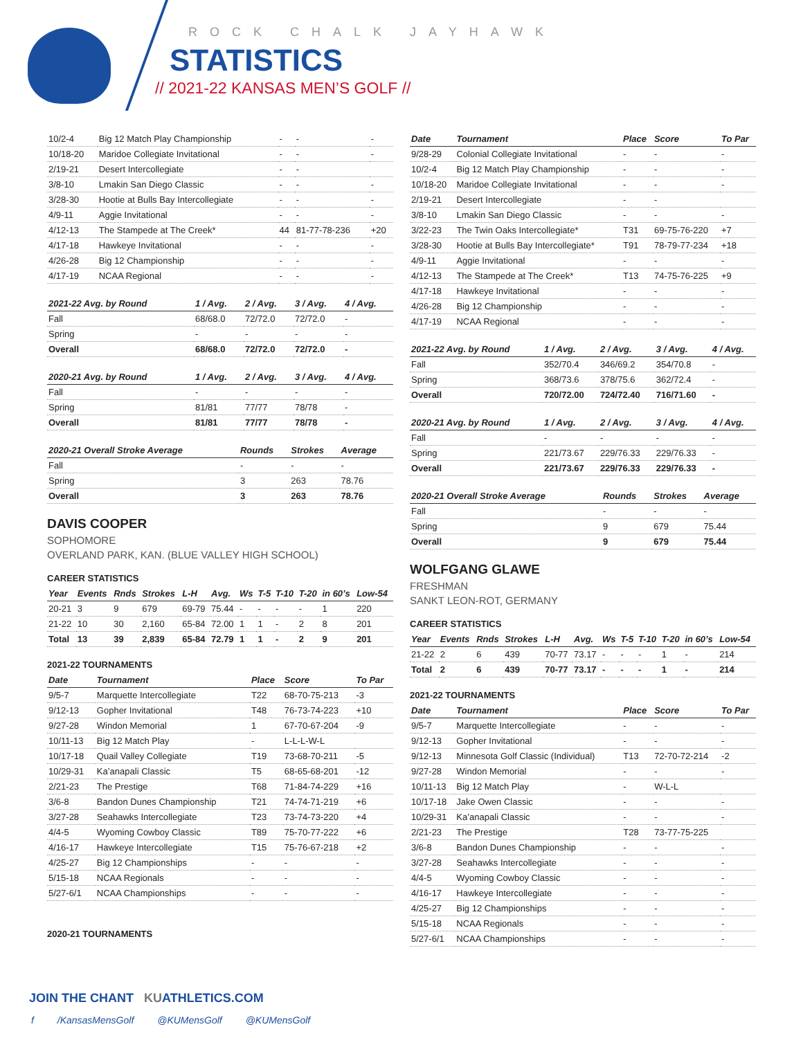ROCK CHALK JAYHAWK
STATISTICS
// 2021-22 KANSAS MEN’S GOLF //
| 10/2-4 | Big 12 Match Play Championship | - | - | - |
| 10/18-20 | Maridoe Collegiate Invitational | - | - | - |
| 2/19-21 | Desert Intercollegiate | - | - | |
| 3/8-10 | Lmakin San Diego Classic | - | - | - |
| 3/28-30 | Hootie at Bulls Bay Intercollegiate | - | - | - |
| 4/9-11 | Aggie Invitational | - | - | - |
| 4/12-13 | The Stampede at The Creek* | 44 | 81-77-78-236 | +20 |
| 4/17-18 | Hawkeye Invitational | - | - | - |
| 4/26-28 | Big 12 Championship | - | - | - |
| 4/17-19 | NCAA Regional | - | - | - |
| 2021-22 Avg. by Round | 1 / Avg. | 2 / Avg. | 3 / Avg. | 4 / Avg. |
| --- | --- | --- | --- | --- |
| Fall | 68/68.0 | 72/72.0 | 72/72.0 | - |
| Spring | - | - | - | - |
| Overall | 68/68.0 | 72/72.0 | 72/72.0 | - |
| 2020-21 Avg. by Round | 1 / Avg. | 2 / Avg. | 3 / Avg. | 4 / Avg. |
| --- | --- | --- | --- | --- |
| Fall | - | - | - | - |
| Spring | 81/81 | 77/77 | 78/78 | - |
| Overall | 81/81 | 77/77 | 78/78 | - |
| 2020-21 Overall Stroke Average | Rounds | Strokes | Average |
| --- | --- | --- | --- |
| Fall | - | - | - |
| Spring | 3 | 263 | 78.76 |
| Overall | 3 | 263 | 78.76 |
DAVIS COOPER
SOPHOMORE
OVERLAND PARK, KAN. (BLUE VALLEY HIGH SCHOOL)
CAREER STATISTICS
| Year | Events | Rnds | Strokes | L-H | Avg. | Ws | T-5 | T-10 | T-20 | in 60’s | Low-54 |
| --- | --- | --- | --- | --- | --- | --- | --- | --- | --- | --- | --- |
| 20-21 | 3 | 9 | 679 | 69-79 | 75.44 | - | - | - | - | 1 | 220 |
| 21-22 | 10 | 30 | 2,160 | 65-84 | 72.00 | 1 | 1 | - | 2 | 8 | 201 |
| Total | 13 | 39 | 2,839 | 65-84 | 72.79 | 1 | 1 | - | 2 | 9 | 201 |
2021-22 TOURNAMENTS
| Date | Tournament | Place | Score | To Par |
| --- | --- | --- | --- | --- |
| 9/5-7 | Marquette Intercollegiate | T22 | 68-70-75-213 | -3 |
| 9/12-13 | Gopher Invitational | T48 | 76-73-74-223 | +10 |
| 9/27-28 | Windon Memorial | 1 | 67-70-67-204 | -9 |
| 10/11-13 | Big 12 Match Play | - | L-L-L-W-L | |
| 10/17-18 | Quail Valley Collegiate | T19 | 73-68-70-211 | -5 |
| 10/29-31 | Ka’anapali Classic | T5 | 68-65-68-201 | -12 |
| 2/21-23 | The Prestige | T68 | 71-84-74-229 | +16 |
| 3/6-8 | Bandon Dunes Championship | T21 | 74-74-71-219 | +6 |
| 3/27-28 | Seahawks Intercollegiate | T23 | 73-74-73-220 | +4 |
| 4/4-5 | Wyoming Cowboy Classic | T89 | 75-70-77-222 | +6 |
| 4/16-17 | Hawkeye Intercollegiate | T15 | 75-76-67-218 | +2 |
| 4/25-27 | Big 12 Championships | - | - | - |
| 5/15-18 | NCAA Regionals | - | - | - |
| 5/27-6/1 | NCAA Championships | - | - | - |
2020-21 TOURNAMENTS
| Date | Tournament | Place | Score | To Par |
| --- | --- | --- | --- | --- |
| 9/28-29 | Colonial Collegiate Invitational | - | - | - |
| 10/2-4 | Big 12 Match Play Championship | - | - | - |
| 10/18-20 | Maridoe Collegiate Invitational | - | - | - |
| 2/19-21 | Desert Intercollegiate | - | - | |
| 3/8-10 | Lmakin San Diego Classic | - | - | - |
| 3/22-23 | The Twin Oaks Intercollegiate* | T31 | 69-75-76-220 | +7 |
| 3/28-30 | Hootie at Bulls Bay Intercollegiate* | T91 | 78-79-77-234 | +18 |
| 4/9-11 | Aggie Invitational | - | - | - |
| 4/12-13 | The Stampede at The Creek* | T13 | 74-75-76-225 | +9 |
| 4/17-18 | Hawkeye Invitational | - | - | - |
| 4/26-28 | Big 12 Championship | - | - | - |
| 4/17-19 | NCAA Regional | - | - | - |
| 2021-22 Avg. by Round | 1 / Avg. | 2 / Avg. | 3 / Avg. | 4 / Avg. |
| --- | --- | --- | --- | --- |
| Fall | 352/70.4 | 346/69.2 | 354/70.8 | - |
| Spring | 368/73.6 | 378/75.6 | 362/72.4 | - |
| Overall | 720/72.00 | 724/72.40 | 716/71.60 | - |
| 2020-21 Avg. by Round | 1 / Avg. | 2 / Avg. | 3 / Avg. | 4 / Avg. |
| --- | --- | --- | --- | --- |
| Fall | - | - | - | - |
| Spring | 221/73.67 | 229/76.33 | 229/76.33 | - |
| Overall | 221/73.67 | 229/76.33 | 229/76.33 | - |
| 2020-21 Overall Stroke Average | Rounds | Strokes | Average |
| --- | --- | --- | --- |
| Fall | - | - | - |
| Spring | 9 | 679 | 75.44 |
| Overall | 9 | 679 | 75.44 |
WOLFGANG GLAWE
FRESHMAN
SANKT LEON-ROT, GERMANY
CAREER STATISTICS
| Year | Events | Rnds | Strokes | L-H | Avg. | Ws | T-5 | T-10 | T-20 | in 60’s | Low-54 |
| --- | --- | --- | --- | --- | --- | --- | --- | --- | --- | --- | --- |
| 21-22 | 2 | 6 | 439 | 70-77 | 73.17 | - | - | - | 1 | - | 214 |
| Total | 2 | 6 | 439 | 70-77 | 73.17 | - | - | - | 1 | - | 214 |
2021-22 TOURNAMENTS
| Date | Tournament | Place | Score | To Par |
| --- | --- | --- | --- | --- |
| 9/5-7 | Marquette Intercollegiate | - | - | - |
| 9/12-13 | Gopher Invitational | - | - | - |
| 9/12-13 | Minnesota Golf Classic (Individual) | T13 | 72-70-72-214 | -2 |
| 9/27-28 | Windon Memorial | - | - | - |
| 10/11-13 | Big 12 Match Play | - | W-L-L | |
| 10/17-18 | Jake Owen Classic | - | - | - |
| 10/29-31 | Ka’anapali Classic | - | - | - |
| 2/21-23 | The Prestige | T28 | 73-77-75-225 | |
| 3/6-8 | Bandon Dunes Championship | - | - | - |
| 3/27-28 | Seahawks Intercollegiate | - | - | - |
| 4/4-5 | Wyoming Cowboy Classic | - | - | - |
| 4/16-17 | Hawkeye Intercollegiate | - | - | - |
| 4/25-27 | Big 12 Championships | - | - | - |
| 5/15-18 | NCAA Regionals | - | - | - |
| 5/27-6/1 | NCAA Championships | - | - | - |
JOIN THE CHANT KUATHLETICS.COM
f /KansasMensGolf @KUMensGolf @KUMensGolf